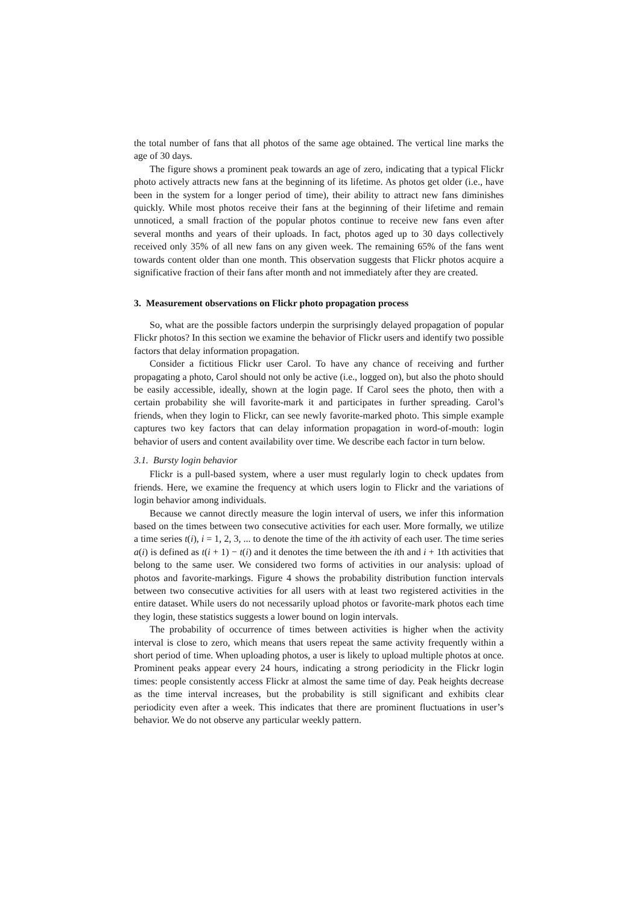the total number of fans that all photos of the same age obtained. The vertical line marks the age of 30 days.
The figure shows a prominent peak towards an age of zero, indicating that a typical Flickr photo actively attracts new fans at the beginning of its lifetime. As photos get older (i.e., have been in the system for a longer period of time), their ability to attract new fans diminishes quickly. While most photos receive their fans at the beginning of their lifetime and remain unnoticed, a small fraction of the popular photos continue to receive new fans even after several months and years of their uploads. In fact, photos aged up to 30 days collectively received only 35% of all new fans on any given week. The remaining 65% of the fans went towards content older than one month. This observation suggests that Flickr photos acquire a significative fraction of their fans after month and not immediately after they are created.
3. Measurement observations on Flickr photo propagation process
So, what are the possible factors underpin the surprisingly delayed propagation of popular Flickr photos? In this section we examine the behavior of Flickr users and identify two possible factors that delay information propagation.
Consider a fictitious Flickr user Carol. To have any chance of receiving and further propagating a photo, Carol should not only be active (i.e., logged on), but also the photo should be easily accessible, ideally, shown at the login page. If Carol sees the photo, then with a certain probability she will favorite-mark it and participates in further spreading. Carol’s friends, when they login to Flickr, can see newly favorite-marked photo. This simple example captures two key factors that can delay information propagation in word-of-mouth: login behavior of users and content availability over time. We describe each factor in turn below.
3.1. Bursty login behavior
Flickr is a pull-based system, where a user must regularly login to check updates from friends. Here, we examine the frequency at which users login to Flickr and the variations of login behavior among individuals.
Because we cannot directly measure the login interval of users, we infer this information based on the times between two consecutive activities for each user. More formally, we utilize a time series t(i), i = 1, 2, 3, ... to denote the time of the ith activity of each user. The time series a(i) is defined as t(i + 1) − t(i) and it denotes the time between the ith and i + 1th activities that belong to the same user. We considered two forms of activities in our analysis: upload of photos and favorite-markings. Figure 4 shows the probability distribution function intervals between two consecutive activities for all users with at least two registered activities in the entire dataset. While users do not necessarily upload photos or favorite-mark photos each time they login, these statistics suggests a lower bound on login intervals.
The probability of occurrence of times between activities is higher when the activity interval is close to zero, which means that users repeat the same activity frequently within a short period of time. When uploading photos, a user is likely to upload multiple photos at once. Prominent peaks appear every 24 hours, indicating a strong periodicity in the Flickr login times: people consistently access Flickr at almost the same time of day. Peak heights decrease as the time interval increases, but the probability is still significant and exhibits clear periodicity even after a week. This indicates that there are prominent fluctuations in user’s behavior. We do not observe any particular weekly pattern.